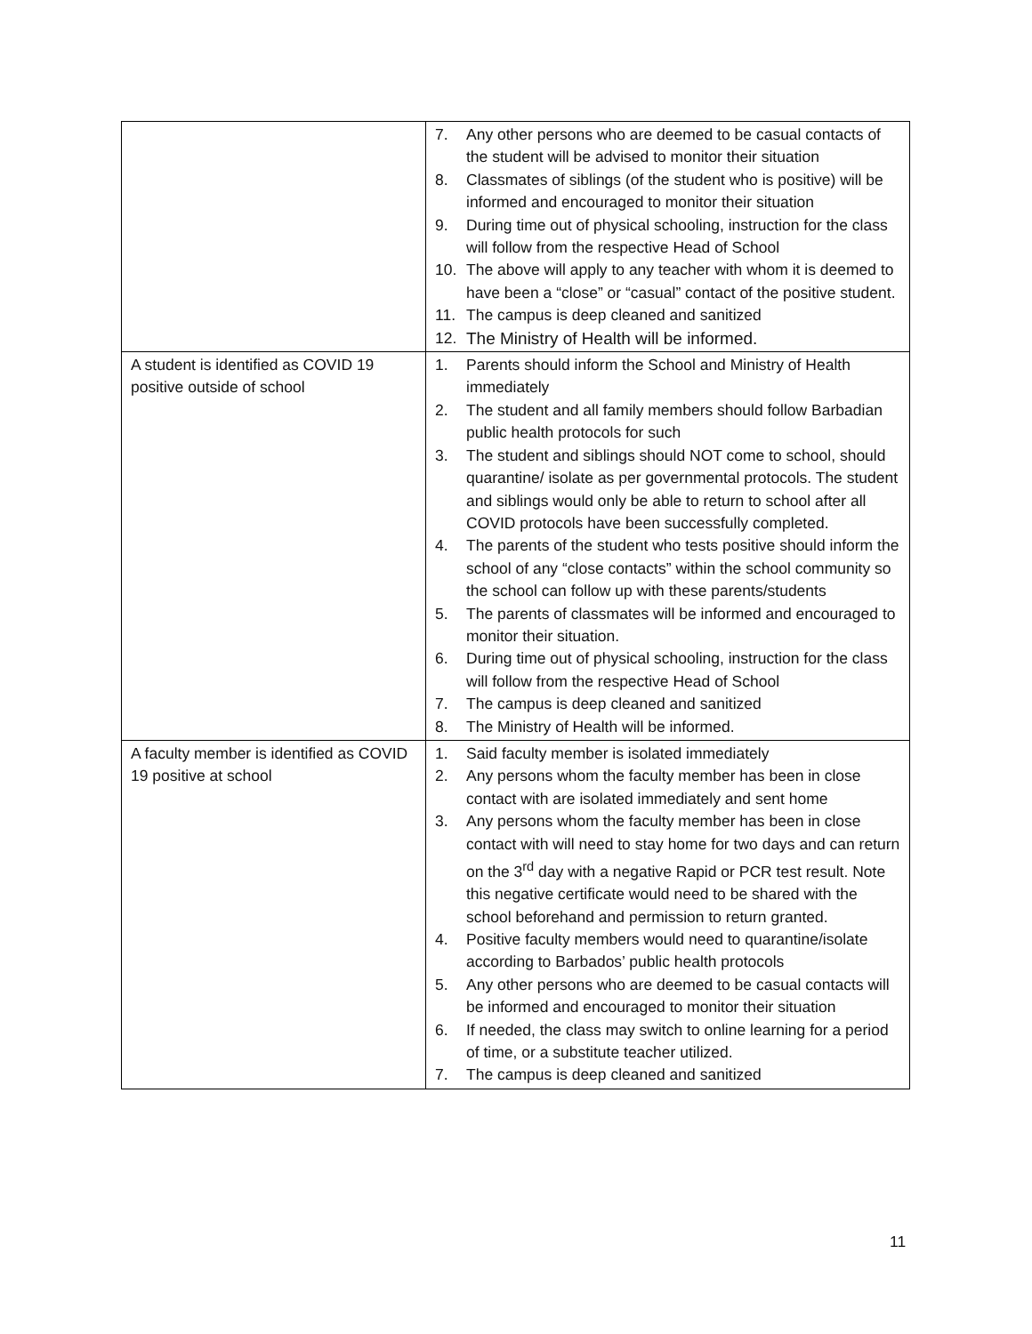| | 7. Any other persons who are deemed to be casual contacts of the student will be advised to monitor their situation 8. Classmates of siblings (of the student who is positive) will be informed and encouraged to monitor their situation 9. During time out of physical schooling, instruction for the class will follow from the respective Head of School 10. The above will apply to any teacher with whom it is deemed to have been a “close” or “casual” contact of the positive student. 11. The campus is deep cleaned and sanitized 12. The Ministry of Health will be informed. |
| A student is identified as COVID 19 positive outside of school | 1. Parents should inform the School and Ministry of Health immediately 2. The student and all family members should follow Barbadian public health protocols for such 3. The student and siblings should NOT come to school, should quarantine/ isolate as per governmental protocols. The student and siblings would only be able to return to school after all COVID protocols have been successfully completed. 4. The parents of the student who tests positive should inform the school of any “close contacts” within the school community so the school can follow up with these parents/students 5. The parents of classmates will be informed and encouraged to monitor their situation. 6. During time out of physical schooling, instruction for the class will follow from the respective Head of School 7. The campus is deep cleaned and sanitized 8. The Ministry of Health will be informed. |
| A faculty member is identified as COVID 19 positive at school | 1. Said faculty member is isolated immediately 2. Any persons whom the faculty member has been in close contact with are isolated immediately and sent home 3. Any persons whom the faculty member has been in close contact with will need to stay home for two days and can return on the 3<sup>rd</sup> day with a negative Rapid or PCR test result. Note this negative certificate would need to be shared with the school beforehand and permission to return granted. 4. Positive faculty members would need to quarantine/isolate according to Barbados’ public health protocols 5. Any other persons who are deemed to be casual contacts will be informed and encouraged to monitor their situation 6. If needed, the class may switch to online learning for a period of time, or a substitute teacher utilized. 7. The campus is deep cleaned and sanitized |
11